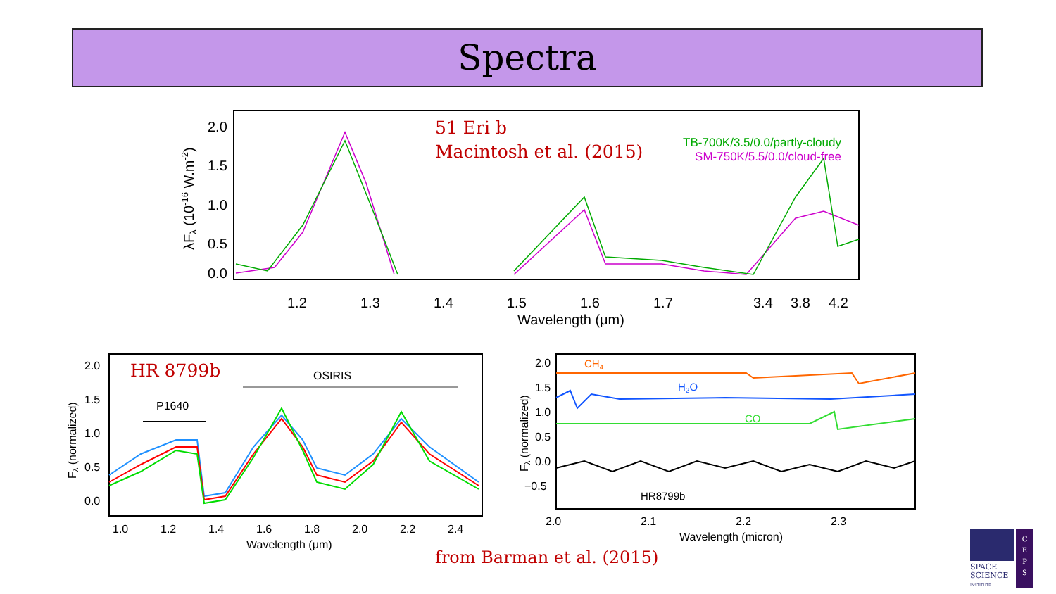Spectra
2.0
1.5
1.0
0.5
0.0
1.2
1.3
1.4
1.5
1.6
1.7
3.4
3.8
4.2
Wavelength (μm)
λFλ (10-16 W.m-2)
51 Eri b
Macintosh et al. (2015)
TB-700K/3.5/0.0/partly-cloudy
SM-750K/5.5/0.0/cloud-free
2.0
1.5
1.0
0.5
0.0
1.0
1.2
1.4
1.6
1.8
2.0
2.2
2.4
Wavelength (μm)
Fλ (normalized)
OSIRIS
P1640
HR 8799b
2.0
1.5
1.0
0.5
0.0
−0.5
2.0
2.1
2.2
2.3
Wavelength (micron)
Fλ (normalized)
CH4
H2O
CO
HR8799b
from Barman et al. (2015)
C
E
P
S
SPACE
SCIENCE
INSTITUTE